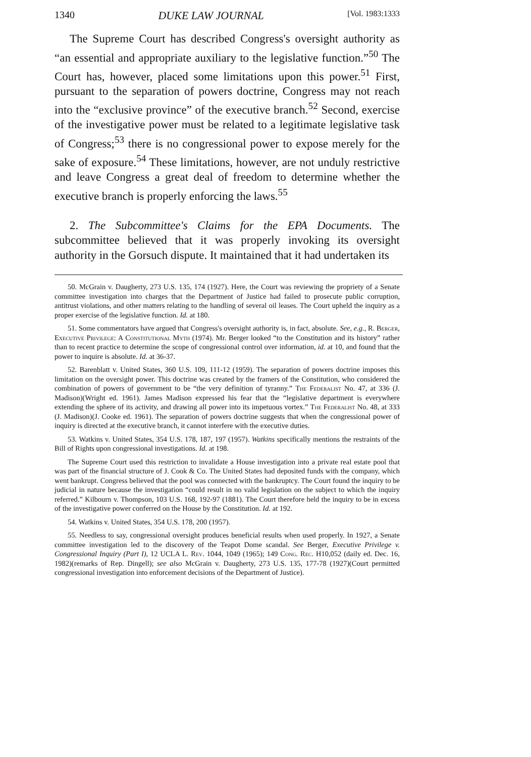1340 DUKE LAW JOURNAL [Vol. 1983:1333
The Supreme Court has described Congress's oversight authority as “an essential and appropriate auxiliary to the legislative function.”<sup>50</sup> The Court has, however, placed some limitations upon this power.<sup>51</sup> First, pursuant to the separation of powers doctrine, Congress may not reach into the “exclusive province” of the executive branch.<sup>52</sup> Second, exercise of the investigative power must be related to a legitimate legislative task of Congress;<sup>53</sup> there is no congressional power to expose merely for the sake of exposure.<sup>54</sup> These limitations, however, are not unduly restrictive and leave Congress a great deal of freedom to determine whether the executive branch is properly enforcing the laws.<sup>55</sup>
2. The Subcommittee's Claims for the EPA Documents. The subcommittee believed that it was properly invoking its oversight authority in the Gorsuch dispute. It maintained that it had undertaken its
50. McGrain v. Daugherty, 273 U.S. 135, 174 (1927). Here, the Court was reviewing the propriety of a Senate committee investigation into charges that the Department of Justice had failed to prosecute public corruption, antitrust violations, and other matters relating to the handling of several oil leases. The Court upheld the inquiry as a proper exercise of the legislative function. Id. at 180.
51. Some commentators have argued that Congress's oversight authority is, in fact, absolute. See, e.g., R. Berger, Executive Privilege: A Constitutional Myth (1974). Mr. Berger looked “to the Constitution and its history” rather than to recent practice to determine the scope of congressional control over information, id. at 10, and found that the power to inquire is absolute. Id. at 36-37.
52. Barenblatt v. United States, 360 U.S. 109, 111-12 (1959). The separation of powers doctrine imposes this limitation on the oversight power. This doctrine was created by the framers of the Constitution, who considered the combination of powers of government to be “the very definition of tyranny.” The Federalist No. 47, at 336 (J. Madison)(Wright ed. 1961). James Madison expressed his fear that the “legislative department is everywhere extending the sphere of its activity, and drawing all power into its impetuous vortex.” The Federalist No. 48, at 333 (J. Madison)(J. Cooke ed. 1961). The separation of powers doctrine suggests that when the congressional power of inquiry is directed at the executive branch, it cannot interfere with the executive duties.
53. Watkins v. United States, 354 U.S. 178, 187, 197 (1957). Watkins specifically mentions the restraints of the Bill of Rights upon congressional investigations. Id. at 198.
The Supreme Court used this restriction to invalidate a House investigation into a private real estate pool that was part of the financial structure of J. Cook & Co. The United States had deposited funds with the company, which went bankrupt. Congress believed that the pool was connected with the bankruptcy. The Court found the inquiry to be judicial in nature because the investigation “could result in no valid legislation on the subject to which the inquiry referred.” Kilbourn v. Thompson, 103 U.S. 168, 192-97 (1881). The Court therefore held the inquiry to be in excess of the investigative power conferred on the House by the Constitution. Id. at 192.
54. Watkins v. United States, 354 U.S. 178, 200 (1957).
55. Needless to say, congressional oversight produces beneficial results when used properly. In 1927, a Senate committee investigation led to the discovery of the Teapot Dome scandal. See Berger, Executive Privilege v. Congressional Inquiry (Part I), 12 UCLA L. Rev. 1044, 1049 (1965); 149 Cong. Rec. H10,052 (daily ed. Dec. 16, 1982)(remarks of Rep. Dingell); see also McGrain v. Daugherty, 273 U.S. 135, 177-78 (1927)(Court permitted congressional investigation into enforcement decisions of the Department of Justice).